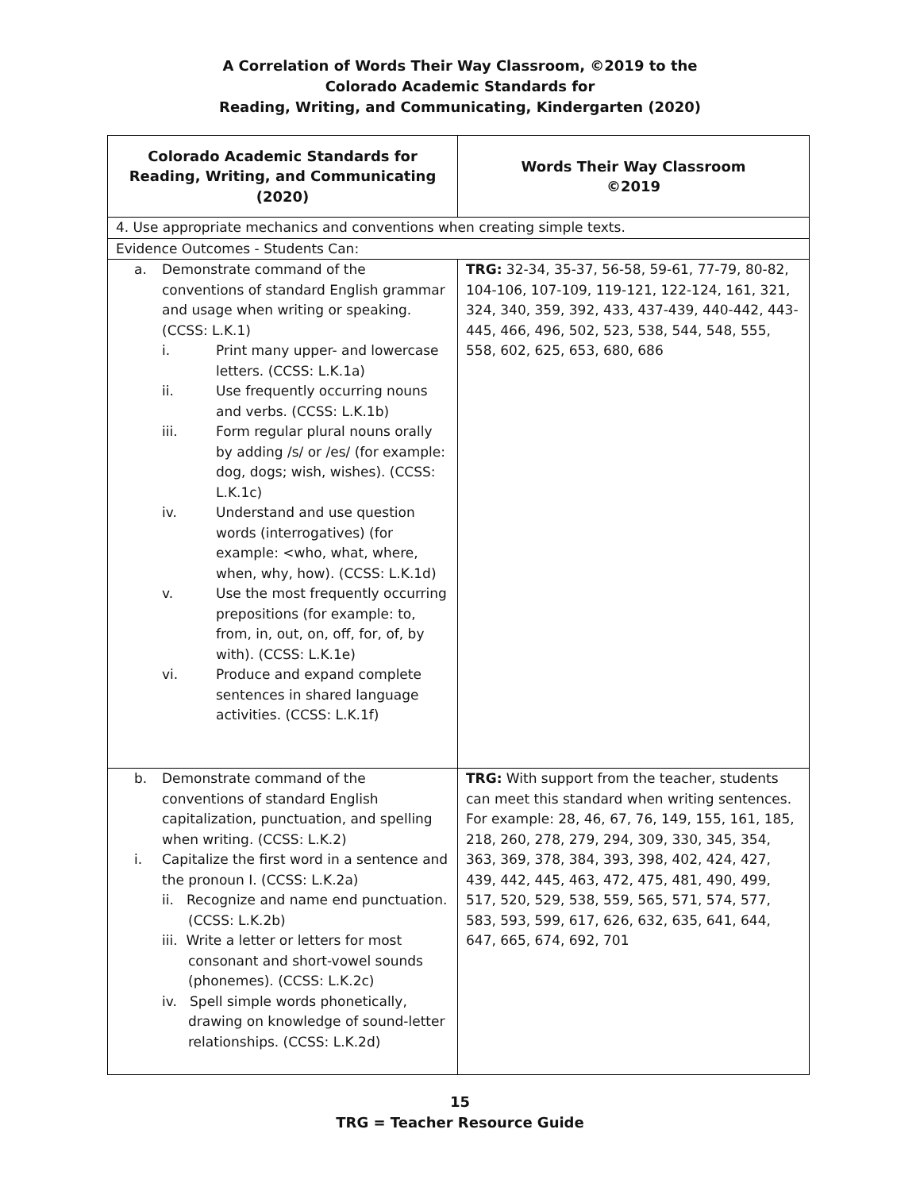A Correlation of Words Their Way Classroom, ©2019 to the
Colorado Academic Standards for
Reading, Writing, and Communicating, Kindergarten (2020)
| Colorado Academic Standards for Reading, Writing, and Communicating (2020) | Words Their Way Classroom ©2019 |
| --- | --- |
| 4. Use appropriate mechanics and conventions when creating simple texts. | |
| Evidence Outcomes - Students Can: | |
| a. Demonstrate command of the conventions of standard English grammar and usage when writing or speaking. (CCSS: L.K.1) i. Print many upper- and lowercase letters. (CCSS: L.K.1a) ii. Use frequently occurring nouns and verbs. (CCSS: L.K.1b) iii. Form regular plural nouns orally by adding /s/ or /es/ (for example: dog, dogs; wish, wishes). (CCSS: L.K.1c) iv. Understand and use question words (interrogatives) (for example: <who, what, where, when, why, how). (CCSS: L.K.1d) v. Use the most frequently occurring prepositions (for example: to, from, in, out, on, off, for, of, by with). (CCSS: L.K.1e) vi. Produce and expand complete sentences in shared language activities. (CCSS: L.K.1f) | TRG: 32-34, 35-37, 56-58, 59-61, 77-79, 80-82, 104-106, 107-109, 119-121, 122-124, 161, 321, 324, 340, 359, 392, 433, 437-439, 440-442, 443-445, 466, 496, 502, 523, 538, 544, 548, 555, 558, 602, 625, 653, 680, 686 |
| b. Demonstrate command of the conventions of standard English capitalization, punctuation, and spelling when writing. (CCSS: L.K.2) i. Capitalize the first word in a sentence and the pronoun I. (CCSS: L.K.2a) ii. Recognize and name end punctuation. (CCSS: L.K.2b) iii. Write a letter or letters for most consonant and short-vowel sounds (phonemes). (CCSS: L.K.2c) iv. Spell simple words phonetically, drawing on knowledge of sound-letter relationships. (CCSS: L.K.2d) | TRG: With support from the teacher, students can meet this standard when writing sentences. For example: 28, 46, 67, 76, 149, 155, 161, 185, 218, 260, 278, 279, 294, 309, 330, 345, 354, 363, 369, 378, 384, 393, 398, 402, 424, 427, 439, 442, 445, 463, 472, 475, 481, 490, 499, 517, 520, 529, 538, 559, 565, 571, 574, 577, 583, 593, 599, 617, 626, 632, 635, 641, 644, 647, 665, 674, 692, 701 |
15
TRG = Teacher Resource Guide